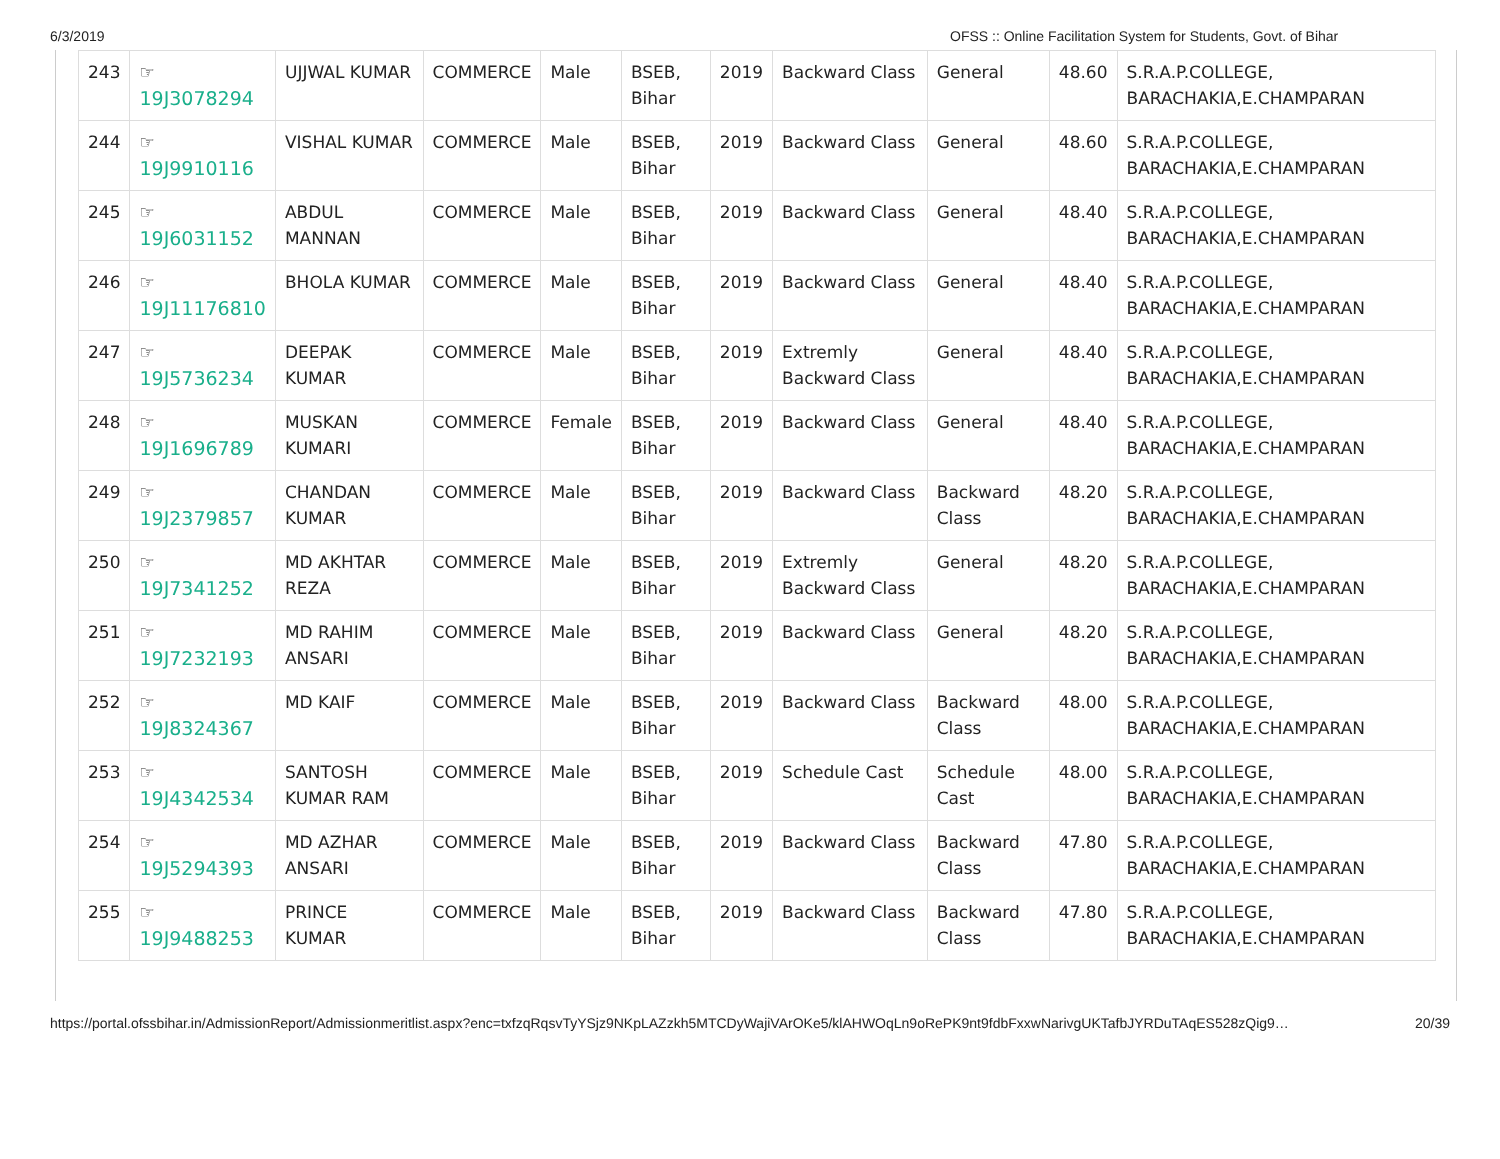6/3/2019 OFSS :: Online Facilitation System for Students, Govt. of Bihar
| 243 | ☞ 19J3078294 | UJJWAL KUMAR | COMMERCE | Male | BSEB, Bihar | 2019 | Backward Class | General | 48.60 | S.R.A.P.COLLEGE, BARACHAKIA,E.CHAMPARAN |
| 244 | ☞ 19J9910116 | VISHAL KUMAR | COMMERCE | Male | BSEB, Bihar | 2019 | Backward Class | General | 48.60 | S.R.A.P.COLLEGE, BARACHAKIA,E.CHAMPARAN |
| 245 | ☞ 19J6031152 | ABDUL MANNAN | COMMERCE | Male | BSEB, Bihar | 2019 | Backward Class | General | 48.40 | S.R.A.P.COLLEGE, BARACHAKIA,E.CHAMPARAN |
| 246 | ☞ 19J11176810 | BHOLA KUMAR | COMMERCE | Male | BSEB, Bihar | 2019 | Backward Class | General | 48.40 | S.R.A.P.COLLEGE, BARACHAKIA,E.CHAMPARAN |
| 247 | ☞ 19J5736234 | DEEPAK KUMAR | COMMERCE | Male | BSEB, Bihar | 2019 | Extremly Backward Class | General | 48.40 | S.R.A.P.COLLEGE, BARACHAKIA,E.CHAMPARAN |
| 248 | ☞ 19J1696789 | MUSKAN KUMARI | COMMERCE | Female | BSEB, Bihar | 2019 | Backward Class | General | 48.40 | S.R.A.P.COLLEGE, BARACHAKIA,E.CHAMPARAN |
| 249 | ☞ 19J2379857 | CHANDAN KUMAR | COMMERCE | Male | BSEB, Bihar | 2019 | Backward Class | Backward Class | 48.20 | S.R.A.P.COLLEGE, BARACHAKIA,E.CHAMPARAN |
| 250 | ☞ 19J7341252 | MD AKHTAR REZA | COMMERCE | Male | BSEB, Bihar | 2019 | Extremly Backward Class | General | 48.20 | S.R.A.P.COLLEGE, BARACHAKIA,E.CHAMPARAN |
| 251 | ☞ 19J7232193 | MD RAHIM ANSARI | COMMERCE | Male | BSEB, Bihar | 2019 | Backward Class | General | 48.20 | S.R.A.P.COLLEGE, BARACHAKIA,E.CHAMPARAN |
| 252 | ☞ 19J8324367 | MD KAIF | COMMERCE | Male | BSEB, Bihar | 2019 | Backward Class | Backward Class | 48.00 | S.R.A.P.COLLEGE, BARACHAKIA,E.CHAMPARAN |
| 253 | ☞ 19J4342534 | SANTOSH KUMAR RAM | COMMERCE | Male | BSEB, Bihar | 2019 | Schedule Cast | Schedule Cast | 48.00 | S.R.A.P.COLLEGE, BARACHAKIA,E.CHAMPARAN |
| 254 | ☞ 19J5294393 | MD AZHAR ANSARI | COMMERCE | Male | BSEB, Bihar | 2019 | Backward Class | Backward Class | 47.80 | S.R.A.P.COLLEGE, BARACHAKIA,E.CHAMPARAN |
| 255 | ☞ 19J9488253 | PRINCE KUMAR | COMMERCE | Male | BSEB, Bihar | 2019 | Backward Class | Backward Class | 47.80 | S.R.A.P.COLLEGE, BARACHAKIA,E.CHAMPARAN |
https://portal.ofssbihar.in/AdmissionReport/Admissionmeritlist.aspx?enc=txfzqRqsvTyYSjz9NKpLAZzkh5MTCDyWajiVArOKe5/klAHWOqLn9oRePK9nt9fdbFxxwNarivgUKTafbJYRDuTAqES528zQig9… 20/39